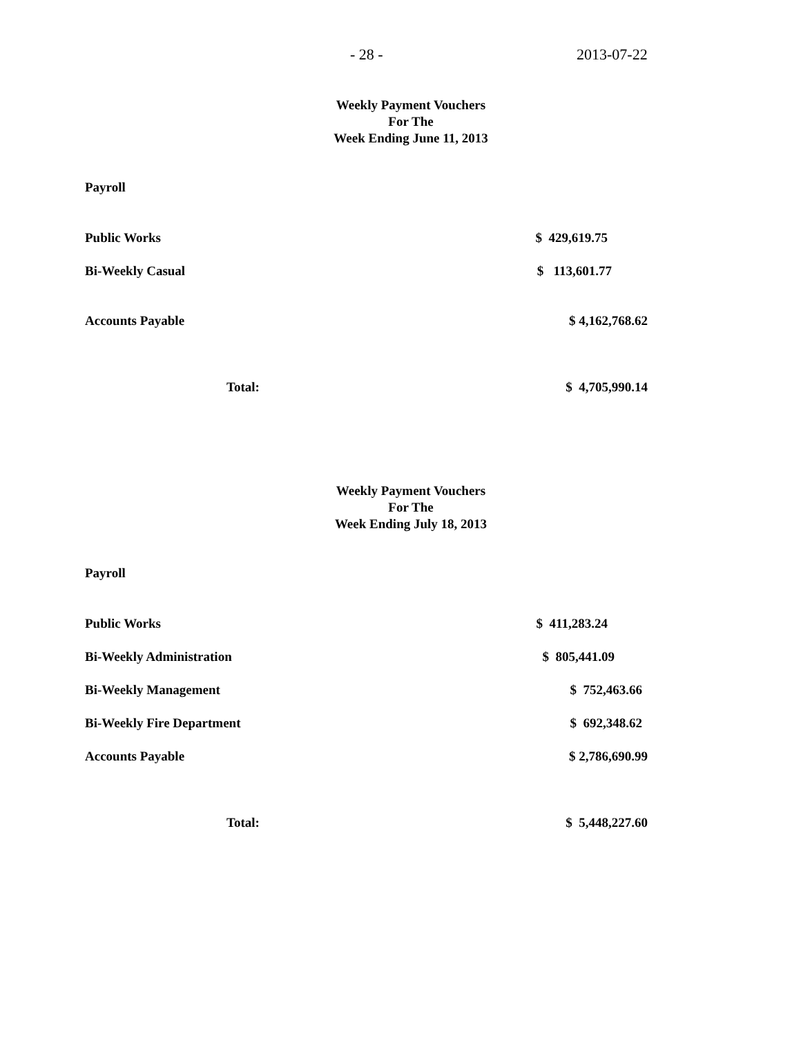- 28 - 2013-07-22
Weekly Payment Vouchers
For The
Week Ending June 11, 2013
Payroll
| Public Works | $ 429,619.75 |
| Bi-Weekly Casual | $ 113,601.77 |
| Accounts Payable | $ 4,162,768.62 |
| Total: | $ 4,705,990.14 |
Weekly Payment Vouchers
For The
Week Ending July 18, 2013
Payroll
| Public Works | $ 411,283.24 |
| Bi-Weekly Administration | $ 805,441.09 |
| Bi-Weekly Management | $ 752,463.66 |
| Bi-Weekly Fire Department | $ 692,348.62 |
| Accounts Payable | $ 2,786,690.99 |
| Total: | $ 5,448,227.60 |